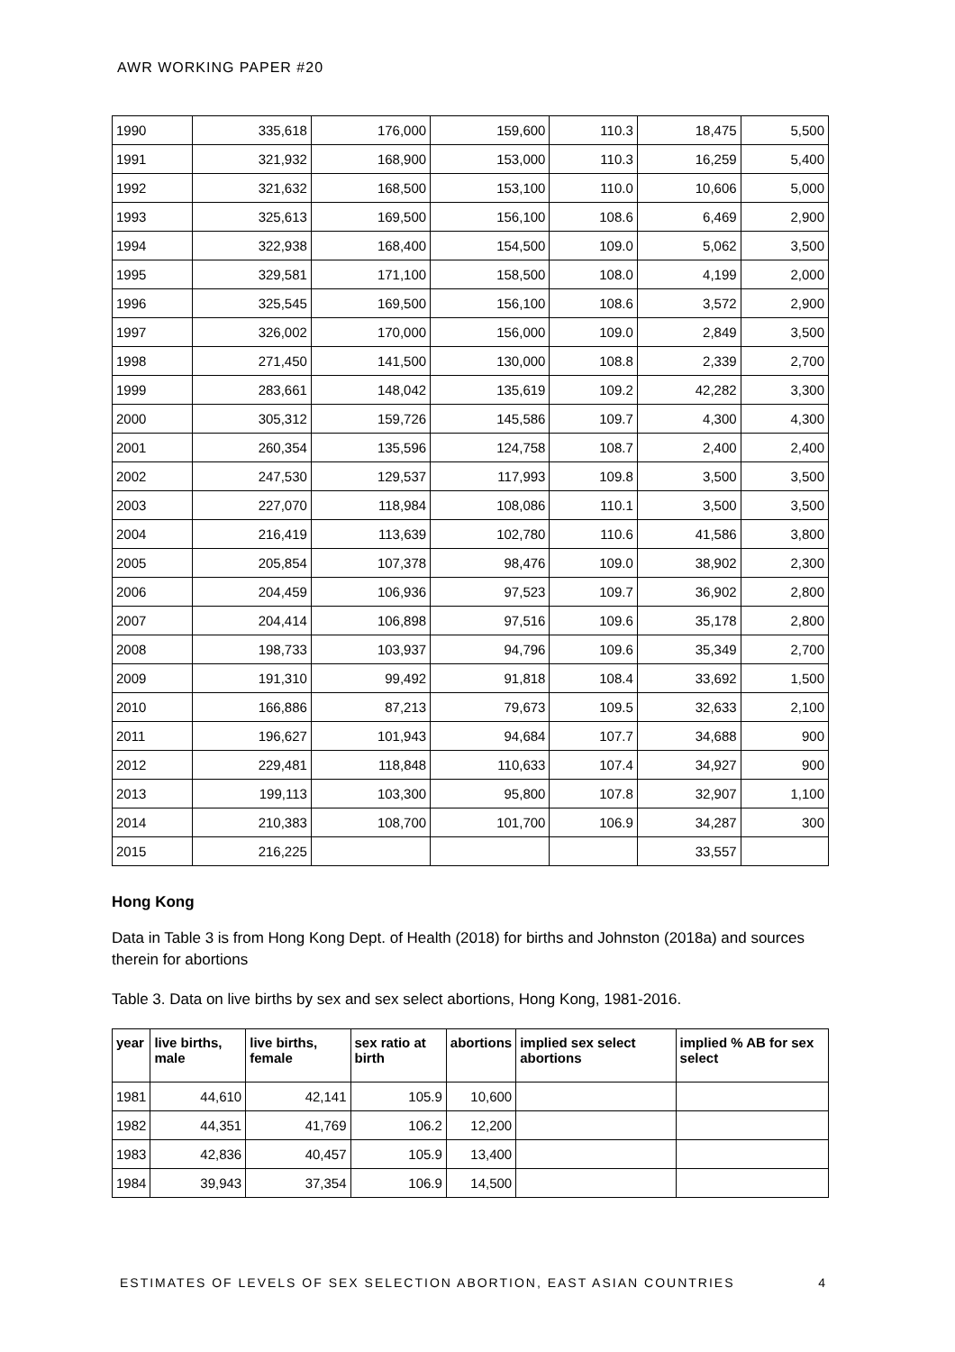AWR WORKING PAPER #20
| 1990 | 335,618 | 176,000 | 159,600 | 110.3 | 18,475 | 5,500 |
| 1991 | 321,932 | 168,900 | 153,000 | 110.3 | 16,259 | 5,400 |
| 1992 | 321,632 | 168,500 | 153,100 | 110.0 | 10,606 | 5,000 |
| 1993 | 325,613 | 169,500 | 156,100 | 108.6 | 6,469 | 2,900 |
| 1994 | 322,938 | 168,400 | 154,500 | 109.0 | 5,062 | 3,500 |
| 1995 | 329,581 | 171,100 | 158,500 | 108.0 | 4,199 | 2,000 |
| 1996 | 325,545 | 169,500 | 156,100 | 108.6 | 3,572 | 2,900 |
| 1997 | 326,002 | 170,000 | 156,000 | 109.0 | 2,849 | 3,500 |
| 1998 | 271,450 | 141,500 | 130,000 | 108.8 | 2,339 | 2,700 |
| 1999 | 283,661 | 148,042 | 135,619 | 109.2 | 42,282 | 3,300 |
| 2000 | 305,312 | 159,726 | 145,586 | 109.7 | 4,300 | 4,300 |
| 2001 | 260,354 | 135,596 | 124,758 | 108.7 | 2,400 | 2,400 |
| 2002 | 247,530 | 129,537 | 117,993 | 109.8 | 3,500 | 3,500 |
| 2003 | 227,070 | 118,984 | 108,086 | 110.1 | 3,500 | 3,500 |
| 2004 | 216,419 | 113,639 | 102,780 | 110.6 | 41,586 | 3,800 |
| 2005 | 205,854 | 107,378 | 98,476 | 109.0 | 38,902 | 2,300 |
| 2006 | 204,459 | 106,936 | 97,523 | 109.7 | 36,902 | 2,800 |
| 2007 | 204,414 | 106,898 | 97,516 | 109.6 | 35,178 | 2,800 |
| 2008 | 198,733 | 103,937 | 94,796 | 109.6 | 35,349 | 2,700 |
| 2009 | 191,310 | 99,492 | 91,818 | 108.4 | 33,692 | 1,500 |
| 2010 | 166,886 | 87,213 | 79,673 | 109.5 | 32,633 | 2,100 |
| 2011 | 196,627 | 101,943 | 94,684 | 107.7 | 34,688 | 900 |
| 2012 | 229,481 | 118,848 | 110,633 | 107.4 | 34,927 | 900 |
| 2013 | 199,113 | 103,300 | 95,800 | 107.8 | 32,907 | 1,100 |
| 2014 | 210,383 | 108,700 | 101,700 | 106.9 | 34,287 | 300 |
| 2015 | 216,225 | | | | 33,557 | |
Hong Kong
Data in Table 3 is from Hong Kong Dept. of Health (2018) for births and Johnston (2018a) and sources therein for abortions
Table 3. Data on live births by sex and sex select abortions, Hong Kong, 1981-2016.
| year | live births, male | live births, female | sex ratio at birth | abortions | implied sex select abortions | implied % AB for sex select |
| --- | --- | --- | --- | --- | --- | --- |
| 1981 | 44,610 | 42,141 | 105.9 | 10,600 | | |
| 1982 | 44,351 | 41,769 | 106.2 | 12,200 | | |
| 1983 | 42,836 | 40,457 | 105.9 | 13,400 | | |
| 1984 | 39,943 | 37,354 | 106.9 | 14,500 | | |
ESTIMATES OF LEVELS OF SEX SELECTION ABORTION, EAST ASIAN COUNTRIES 4